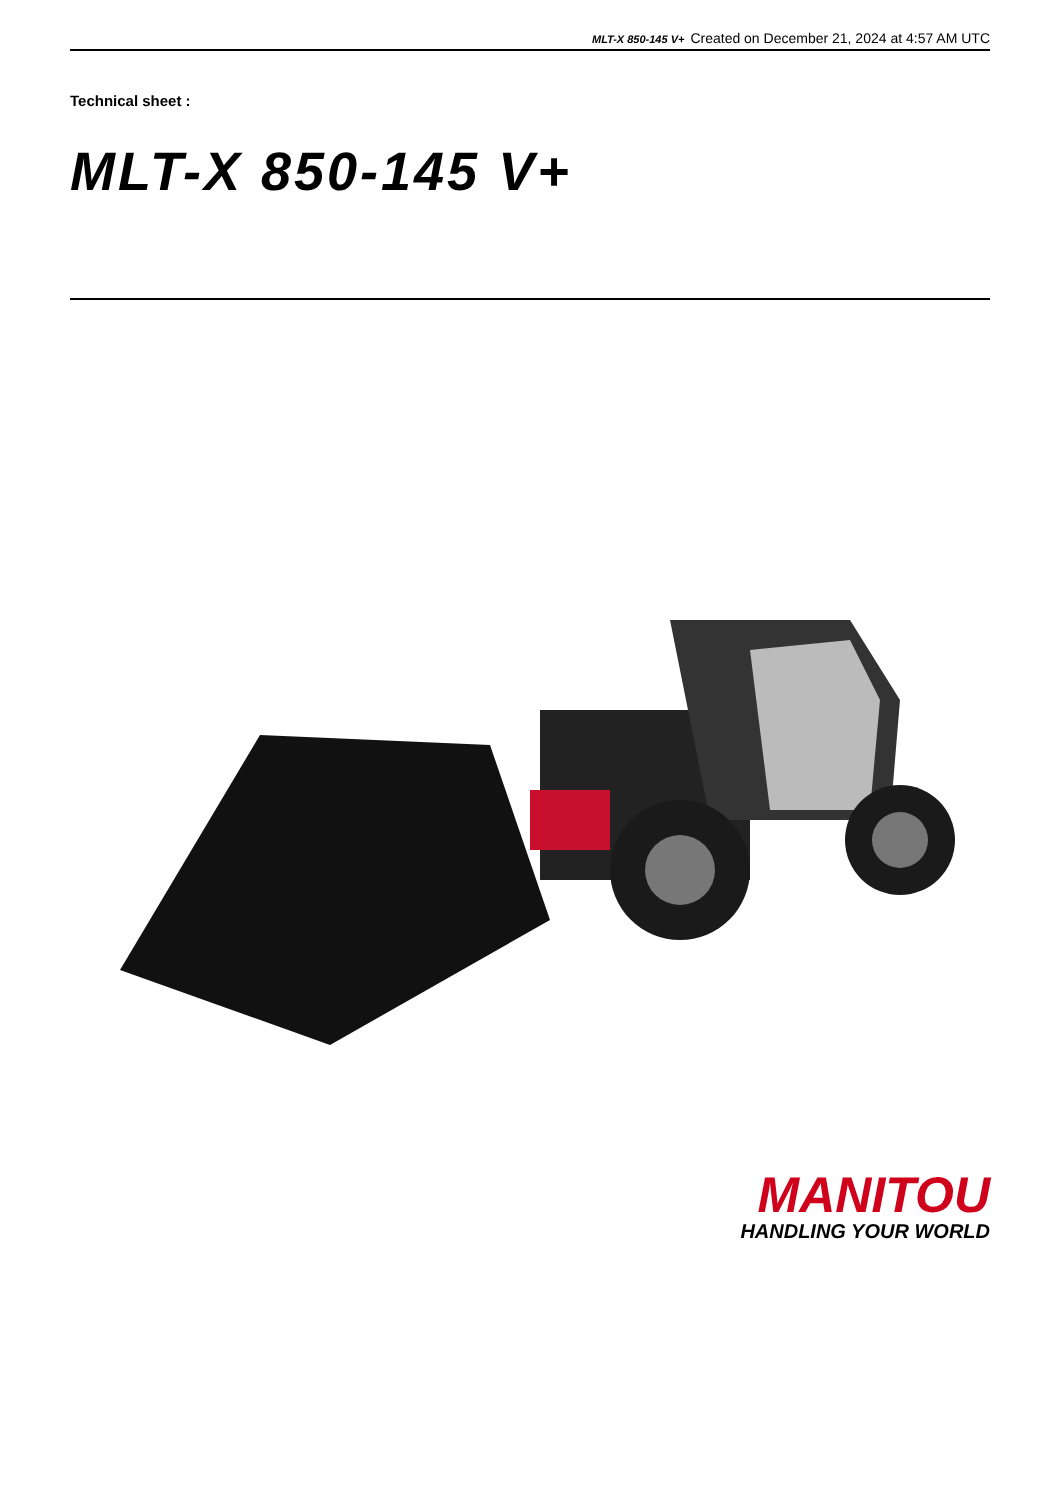MLT-X 850-145 V+ Created on December 21, 2024 at 4:57 AM UTC
Technical sheet :
MLT-X 850-145 V+
MANITOU
HANDLING YOUR WORLD